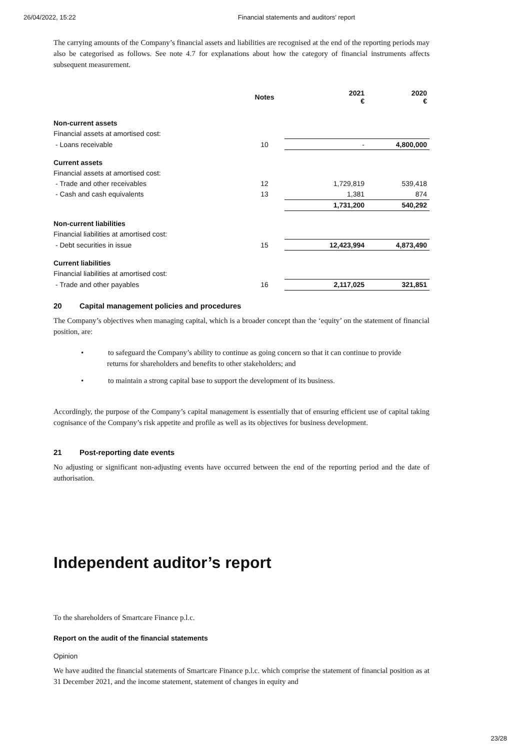26/04/2022, 15:22 Financial statements and auditors’ report
The carrying amounts of the Company’s financial assets and liabilities are recognised at the end of the reporting periods may also be categorised as follows. See note 4.7 for explanations about how the category of financial instruments affects subsequent measurement.
| | Notes | 2021 € | 2020 € |
| --- | --- | --- | --- |
| Non-current assets | | | |
| Financial assets at amortised cost: | | | |
| - Loans receivable | 10 | - | 4,800,000 |
| Current assets | | | |
| Financial assets at amortised cost: | | | |
| - Trade and other receivables | 12 | 1,729,819 | 539,418 |
| - Cash and cash equivalents | 13 | 1,381 | 874 |
| | | 1,731,200 | 540,292 |
| Non-current liabilities | | | |
| Financial liabilities at amortised cost: | | | |
| - Debt securities in issue | 15 | 12,423,994 | 4,873,490 |
| Current liabilities | | | |
| Financial liabilities at amortised cost: | | | |
| - Trade and other payables | 16 | 2,117,025 | 321,851 |
20 Capital management policies and procedures
The Company’s objectives when managing capital, which is a broader concept than the ‘equity’ on the statement of financial position, are:
• to safeguard the Company’s ability to continue as going concern so that it can continue to provide returns for shareholders and benefits to other stakeholders; and
• to maintain a strong capital base to support the development of its business.
Accordingly, the purpose of the Company’s capital management is essentially that of ensuring efficient use of capital taking cognisance of the Company’s risk appetite and profile as well as its objectives for business development.
21 Post-reporting date events
No adjusting or significant non-adjusting events have occurred between the end of the reporting period and the date of authorisation.
Independent auditor’s report
To the shareholders of Smartcare Finance p.l.c.
Report on the audit of the financial statements
Opinion
We have audited the financial statements of Smartcare Finance p.l.c. which comprise the statement of financial position as at 31 December 2021, and the income statement, statement of changes in equity and
23/28